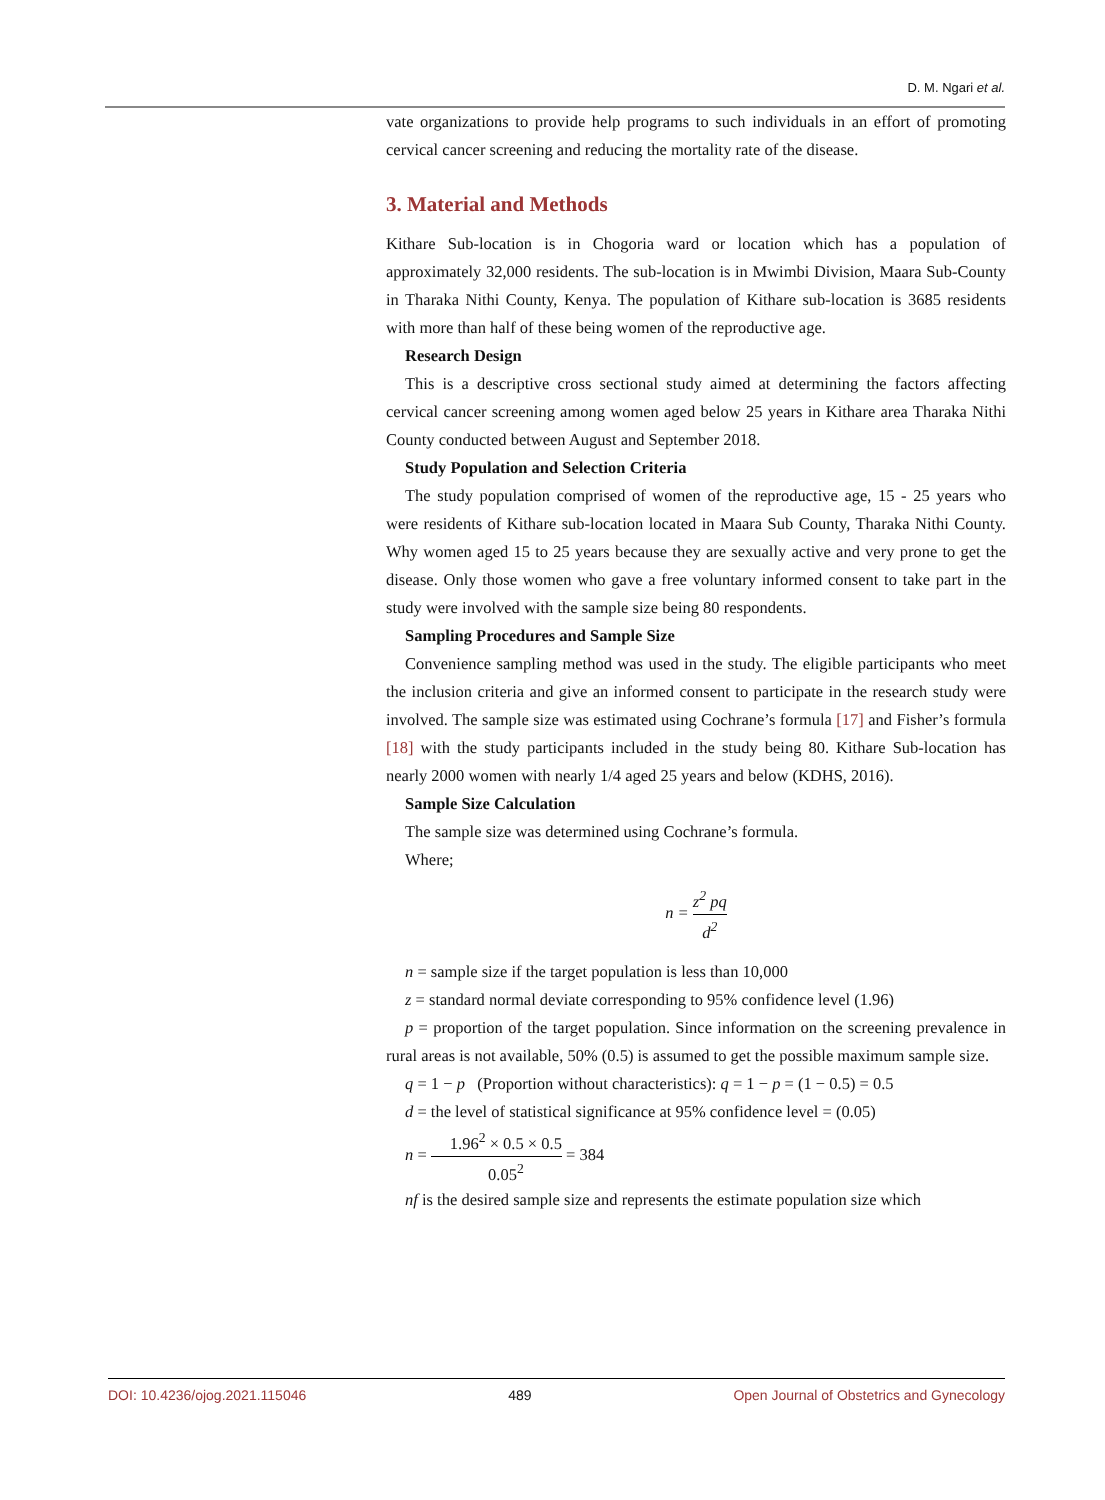D. M. Ngari et al.
vate organizations to provide help programs to such individuals in an effort of promoting cervical cancer screening and reducing the mortality rate of the disease.
3. Material and Methods
Kithare Sub-location is in Chogoria ward or location which has a population of approximately 32,000 residents. The sub-location is in Mwimbi Division, Maara Sub-County in Tharaka Nithi County, Kenya. The population of Kithare sub-location is 3685 residents with more than half of these being women of the reproductive age.
Research Design
This is a descriptive cross sectional study aimed at determining the factors affecting cervical cancer screening among women aged below 25 years in Kithare area Tharaka Nithi County conducted between August and September 2018.
Study Population and Selection Criteria
The study population comprised of women of the reproductive age, 15 - 25 years who were residents of Kithare sub-location located in Maara Sub County, Tharaka Nithi County. Why women aged 15 to 25 years because they are sexually active and very prone to get the disease. Only those women who gave a free voluntary informed consent to take part in the study were involved with the sample size being 80 respondents.
Sampling Procedures and Sample Size
Convenience sampling method was used in the study. The eligible participants who meet the inclusion criteria and give an informed consent to participate in the research study were involved. The sample size was estimated using Cochrane’s formula [17] and Fisher’s formula [18] with the study participants included in the study being 80. Kithare Sub-location has nearly 2000 women with nearly 1/4 aged 25 years and below (KDHS, 2016).
Sample Size Calculation
The sample size was determined using Cochrane’s formula.
Where;
n = z<sup>2</sup> pq d<sup>2</sup>
n = sample size if the target population is less than 10,000
z = standard normal deviate corresponding to 95% confidence level (1.96)
p = proportion of the target population. Since information on the screening prevalence in rural areas is not available, 50% (0.5) is assumed to get the possible maximum sample size.
q = 1 − p (Proportion without characteristics): q = 1 − p = (1 − 0.5) = 0.5
d = the level of statistical significance at 95% confidence level = (0.05)
n = 1.96<sup>2</sup> × 0.5 × 0.5 0.05<sup>2</sup> = 384
nf is the desired sample size and represents the estimate population size which
DOI: 10.4236/ojog.2021.115046 489 Open Journal of Obstetrics and Gynecology